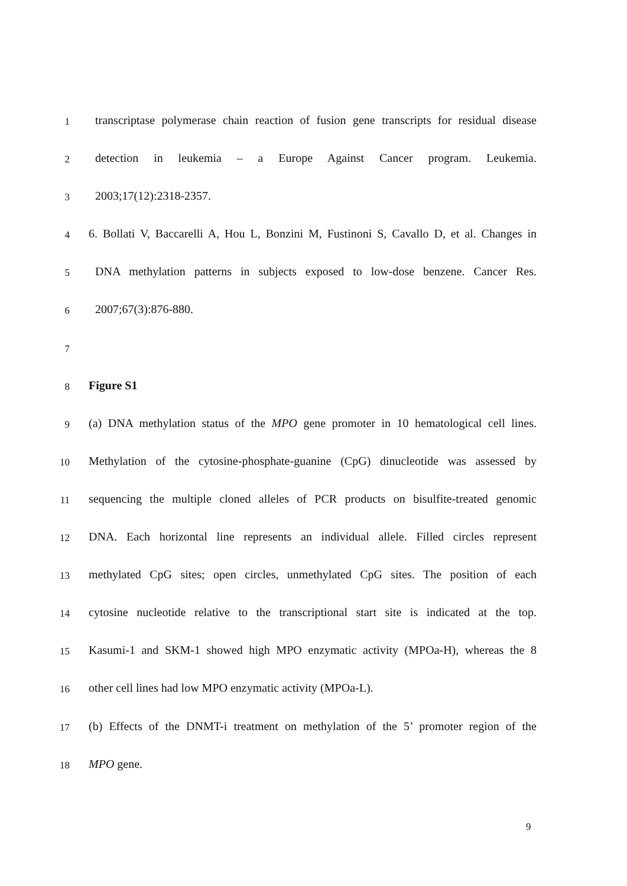1
transcriptase polymerase chain reaction of fusion gene transcripts for residual disease
2
detection in leukemia – a Europe Against Cancer program. Leukemia.
3
2003;17(12):2318-2357.
4
6. Bollati V, Baccarelli A, Hou L, Bonzini M, Fustinoni S, Cavallo D, et al. Changes in
5
DNA methylation patterns in subjects exposed to low-dose benzene. Cancer Res.
6
2007;67(3):876-880.
7
8
Figure S1
9
(a) DNA methylation status of the MPO gene promoter in 10 hematological cell lines.
10
Methylation of the cytosine-phosphate-guanine (CpG) dinucleotide was assessed by
11
sequencing the multiple cloned alleles of PCR products on bisulfite-treated genomic
12
DNA. Each horizontal line represents an individual allele. Filled circles represent
13
methylated CpG sites; open circles, unmethylated CpG sites. The position of each
14
cytosine nucleotide relative to the transcriptional start site is indicated at the top.
15
Kasumi-1 and SKM-1 showed high MPO enzymatic activity (MPOa-H), whereas the 8
16
other cell lines had low MPO enzymatic activity (MPOa-L).
17
(b) Effects of the DNMT-i treatment on methylation of the 5’ promoter region of the
18
MPO gene.
9